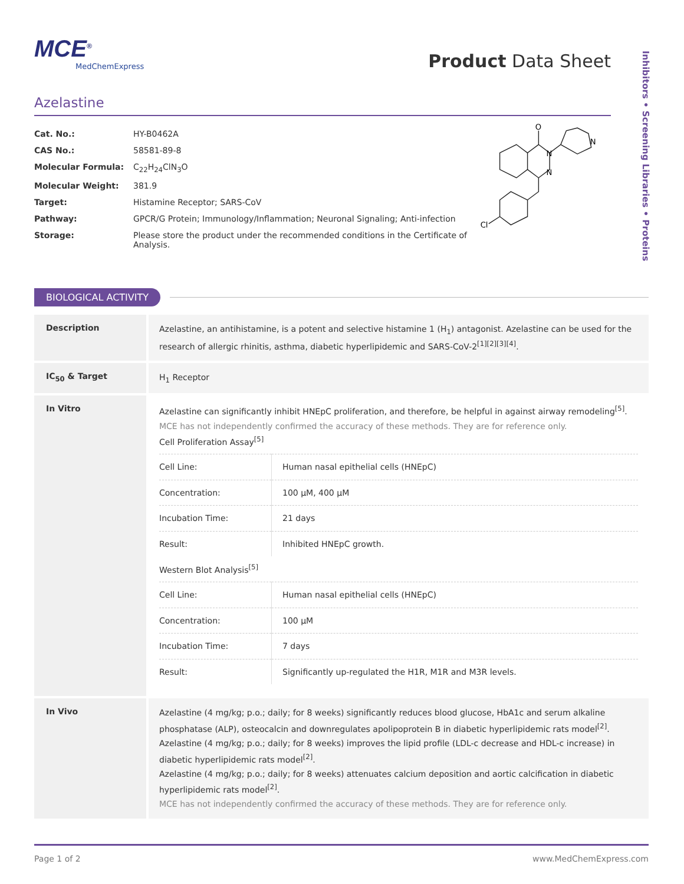Inhibitors • Screening Libraries • Proteins
MCE<sup>®</sup>
MedChemExpress
Product Data Sheet
Azelastine
| Cat. No.: | HY-B0462A |
| CAS No.: | 58581-89-8 |
| Molecular Formula: | C<sub>22</sub>H<sub>24</sub>ClN<sub>3</sub>O |
| Molecular Weight: | 381.9 |
| Target: | Histamine Receptor; SARS-CoV |
| Pathway: | GPCR/G Protein; Immunology/Inflammation; Neuronal Signaling; Anti-infection |
| Storage: | Please store the product under the recommended conditions in the Certificate of Analysis. |
O
N
N
N
Cl
BIOLOGICAL ACTIVITY
| Description | Azelastine, an antihistamine, is a potent and selective histamine 1 (H<sub>1</sub>) antagonist. Azelastine can be used for the research of allergic rhinitis, asthma, diabetic hyperlipidemic and SARS-CoV-2<sup>[1][2][3][4]</sup>. |
| IC<sub>50</sub> & Target | H<sub>1</sub> Receptor |
| In Vitro | Azelastine can significantly inhibit HNEpC proliferation, and therefore, be helpful in against airway remodeling<sup>[5]</sup>. MCE has not independently confirmed the accuracy of these methods. They are for reference only. Cell Proliferation Assay<sup>[5]</sup> / Cell Line: / Human nasal epithelial cells (HNEpC) / / Concentration: / 100 µM, 400 µM / / Incubation Time: / 21 days / / Result: / Inhibited HNEpC growth. / Western Blot Analysis<sup>[5]</sup> / Cell Line: / Human nasal epithelial cells (HNEpC) / / Concentration: / 100 µM / / Incubation Time: / 7 days / / Result: / Significantly up-regulated the H1R, M1R and M3R levels. / |
| In Vivo | Azelastine (4 mg/kg; p.o.; daily; for 8 weeks) significantly reduces blood glucose, HbA1c and serum alkaline phosphatase (ALP), osteocalcin and downregulates apolipoprotein B in diabetic hyperlipidemic rats model<sup>[2]</sup>. Azelastine (4 mg/kg; p.o.; daily; for 8 weeks) improves the lipid profile (LDL-c decrease and HDL-c increase) in diabetic hyperlipidemic rats model<sup>[2]</sup>. Azelastine (4 mg/kg; p.o.; daily; for 8 weeks) attenuates calcium deposition and aortic calcification in diabetic hyperlipidemic rats model<sup>[2]</sup>. MCE has not independently confirmed the accuracy of these methods. They are for reference only. |
Page 1 of 2 www.MedChemExpress.com